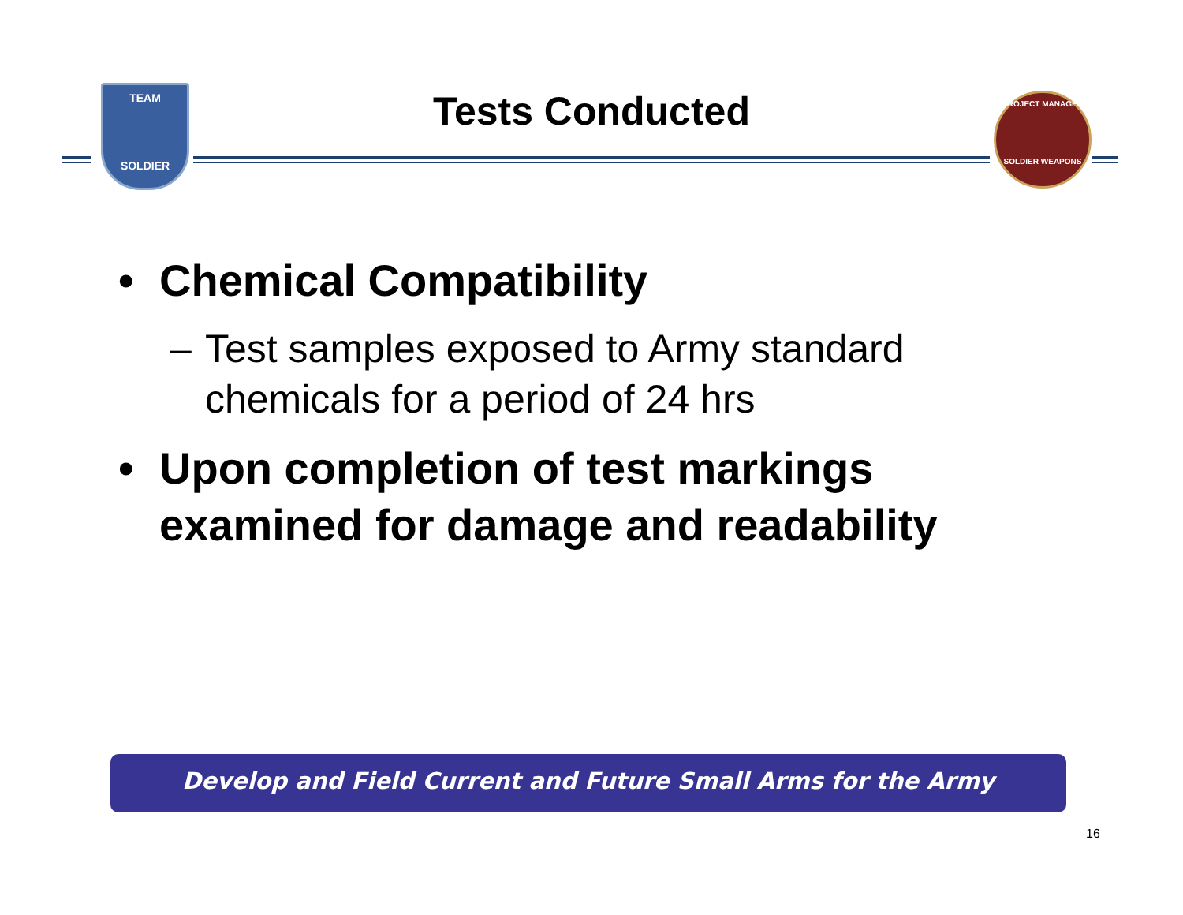TEAM
SOLDIER
Tests Conducted
PROJECT MANAGER
SOLDIER WEAPONS
• Chemical Compatibility
– Test samples exposed to Army standard chemicals for a period of 24 hrs
• Upon completion of test markings examined for damage and readability
Develop and Field Current and Future Small Arms for the Army
16